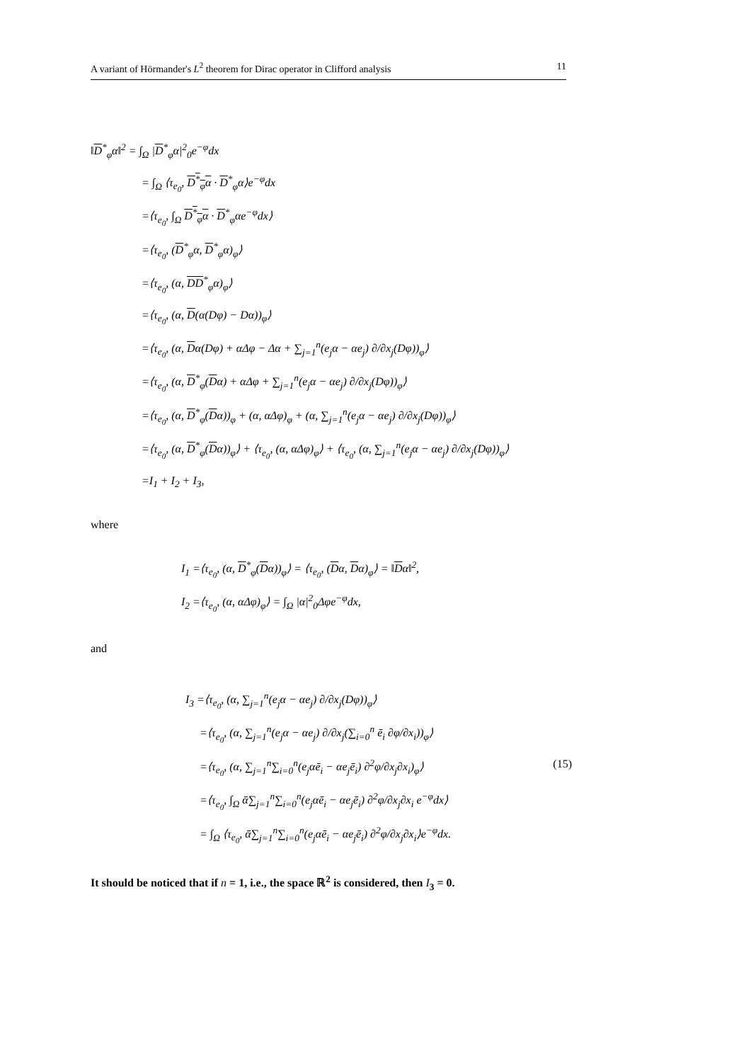A variant of Hörmander's L<sup>2</sup> theorem for Dirac operator in Clifford analysis 11
‖D<sup>*</sup><sub>φ</sub>α‖<sup>2</sup> = ∫<sub>Ω</sub> |D<sup>*</sup><sub>φ</sub>α|<sup>2</sup><sub>0</sub>e<sup>−φ</sup>dx
= ∫<sub>Ω</sub> ⟨τ<sub>e<sub>0</sub></sub>, D<sup>*</sup><sub>φ</sub>α · D<sup>*</sup><sub>φ</sub>α⟩e<sup>−φ</sup>dx
=⟨τ<sub>e<sub>0</sub></sub>, ∫<sub>Ω</sub> D<sup>*</sup><sub>φ</sub>α · D<sup>*</sup><sub>φ</sub>αe<sup>−φ</sup>dx⟩
=⟨τ<sub>e<sub>0</sub></sub>, (D<sup>*</sup><sub>φ</sub>α, D<sup>*</sup><sub>φ</sub>α)<sub>φ</sub>⟩
=⟨τ<sub>e<sub>0</sub></sub>, (α, DD<sup>*</sup><sub>φ</sub>α)<sub>φ</sub>⟩
=⟨τ<sub>e<sub>0</sub></sub>, (α, D(α(Dφ) − Dα))<sub>φ</sub>⟩
=⟨τ<sub>e<sub>0</sub></sub>, (α, Dα(Dφ) + αΔφ − Δα + ∑<sub>j=1</sub><sup>n</sup>(e<sub>j</sub>α − αe<sub>j</sub>) ∂/∂x<sub>j</sub>(Dφ))<sub>φ</sub>⟩
=⟨τ<sub>e<sub>0</sub></sub>, (α, D<sup>*</sup><sub>φ</sub>(Dα) + αΔφ + ∑<sub>j=1</sub><sup>n</sup>(e<sub>j</sub>α − αe<sub>j</sub>) ∂/∂x<sub>j</sub>(Dφ))<sub>φ</sub>⟩
=⟨τ<sub>e<sub>0</sub></sub>, (α, D<sup>*</sup><sub>φ</sub>(Dα))<sub>φ</sub> + (α, αΔφ)<sub>φ</sub> + (α, ∑<sub>j=1</sub><sup>n</sup>(e<sub>j</sub>α − αe<sub>j</sub>) ∂/∂x<sub>j</sub>(Dφ))<sub>φ</sub>⟩
=⟨τ<sub>e<sub>0</sub></sub>, (α, D<sup>*</sup><sub>φ</sub>(Dα))<sub>φ</sub>⟩ + ⟨τ<sub>e<sub>0</sub></sub>, (α, αΔφ)<sub>φ</sub>⟩ + ⟨τ<sub>e<sub>0</sub></sub>, (α, ∑<sub>j=1</sub><sup>n</sup>(e<sub>j</sub>α − αe<sub>j</sub>) ∂/∂x<sub>j</sub>(Dφ))<sub>φ</sub>⟩
=I<sub>1</sub> + I<sub>2</sub> + I<sub>3</sub>,
where
I<sub>1</sub> =⟨τ<sub>e<sub>0</sub></sub>, (α, D<sup>*</sup><sub>φ</sub>(Dα))<sub>φ</sub>⟩ = ⟨τ<sub>e<sub>0</sub></sub>, (Dα, Dα)<sub>φ</sub>⟩ = ‖Dα‖<sup>2</sup>,
I<sub>2</sub> =⟨τ<sub>e<sub>0</sub></sub>, (α, αΔφ)<sub>φ</sub>⟩ = ∫<sub>Ω</sub> |α|<sup>2</sup><sub>0</sub>Δφe<sup>−φ</sup>dx,
and
I<sub>3</sub> =⟨τ<sub>e<sub>0</sub></sub>, (α, ∑<sub>j=1</sub><sup>n</sup>(e<sub>j</sub>α − αe<sub>j</sub>) ∂/∂x<sub>j</sub>(Dφ))<sub>φ</sub>⟩
=⟨τ<sub>e<sub>0</sub></sub>, (α, ∑<sub>j=1</sub><sup>n</sup>(e<sub>j</sub>α − αe<sub>j</sub>) ∂/∂x<sub>j</sub>(∑<sub>i=0</sub><sup>n</sup> ē<sub>i</sub> ∂φ/∂x<sub>i</sub>))<sub>φ</sub>⟩
=⟨τ<sub>e<sub>0</sub></sub>, (α, ∑<sub>j=1</sub><sup>n</sup>∑<sub>i=0</sub><sup>n</sup>(e<sub>j</sub>αē<sub>i</sub> − αe<sub>j</sub>ē<sub>i</sub>) ∂<sup>2</sup>φ/∂x<sub>j</sub>∂x<sub>i</sub>)<sub>φ</sub>⟩ (15)
=⟨τ<sub>e<sub>0</sub></sub>, ∫<sub>Ω</sub> ᾱ∑<sub>j=1</sub><sup>n</sup>∑<sub>i=0</sub><sup>n</sup>(e<sub>j</sub>αē<sub>i</sub> − αe<sub>j</sub>ē<sub>i</sub>) ∂<sup>2</sup>φ/∂x<sub>j</sub>∂x<sub>i</sub> e<sup>−φ</sup>dx⟩
= ∫<sub>Ω</sub> ⟨τ<sub>e<sub>0</sub></sub>, ᾱ∑<sub>j=1</sub><sup>n</sup>∑<sub>i=0</sub><sup>n</sup>(e<sub>j</sub>αē<sub>i</sub> − αe<sub>j</sub>ē<sub>i</sub>) ∂<sup>2</sup>φ/∂x<sub>j</sub>∂x<sub>i</sub>⟩e<sup>−φ</sup>dx.
It should be noticed that if n = 1, i.e., the space ℝ<sup>2</sup> is considered, then I<sub>3</sub> = 0.